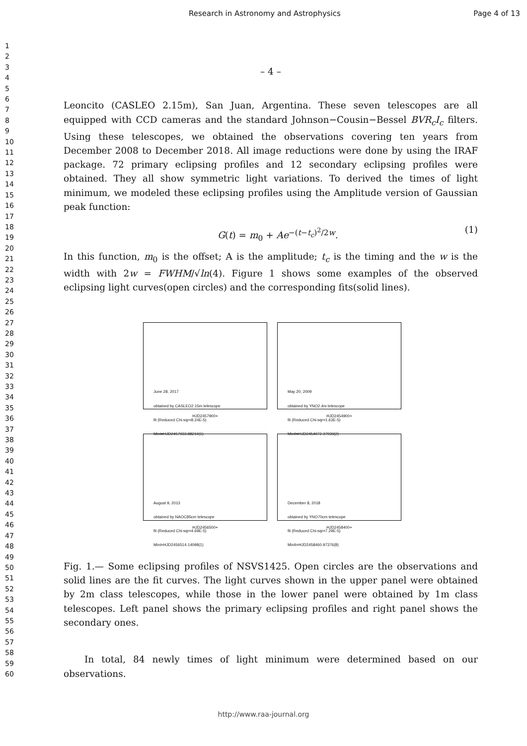Research in Astronomy and Astrophysics Page 4 of 13
1
2
3
4
5
6
7
8
9
10
11
12
13
14
15
16
17
18
19
20
21
22
23
24
25
26
27
28
29
30
31
32
33
34
35
36
37
38
39
40
41
42
43
44
45
46
47
48
49
50
51
52
53
54
55
56
57
58
59
60
– 4 –
Leoncito (CASLEO 2.15m), San Juan, Argentina. These seven telescopes are all equipped with CCD cameras and the standard Johnson−Cousin−Bessel BVR<sub>c</sub>I<sub>c</sub> filters. Using these telescopes, we obtained the observations covering ten years from December 2008 to December 2018. All image reductions were done by using the IRAF package. 72 primary eclipsing profiles and 12 secondary eclipsing profiles were obtained. They all show symmetric light variations. To derived the times of light minimum, we modeled these eclipsing profiles using the Amplitude version of Gaussian peak function:
G(t) = m<sub>0</sub> + Ae<sup>−(t−t<sub>c</sub>)<sup>2</sup>/2w</sup>. (1)
In this function, m<sub>0</sub> is the offset; A is the amplitude; t<sub>c</sub> is the timing and the w is the width with 2w = FWHM/√ln(4). Figure 1 shows some examples of the observed eclipsing light curves(open circles) and the corresponding fits(solid lines).
June 28, 2017
obtained by CASLEO2.15m telescope
fit (Reduced Chi-sqr=8.24E-5)
MinI=HJD2457933.88210(1)
HJD2457900+
May 20, 2009
obtained by YNO2.4m telescope
fit (Reduced Chi-sqr=1.63E-5)
MinII=HJD2454972.37939(2)
HJD2454900+
August 9, 2013
obtained by NAOC85cm telescope
fit (Reduced Chi-sqr=4.69E-5)
MinI=HJD2456514.14098(1)
HJD2456500+
December 8, 2018
obtained by YNO70cm telescope
fit (Reduced Chi-sqr=7.29E-5)
MinII=HJD2458460.97376(8)
HJD2458400+
Fig. 1.— Some eclipsing profiles of NSVS1425. Open circles are the observations and solid lines are the fit curves. The light curves shown in the upper panel were obtained by 2m class telescopes, while those in the lower panel were obtained by 1m class telescopes. Left panel shows the primary eclipsing profiles and right panel shows the secondary ones.
In total, 84 newly times of light minimum were determined based on our observations.
http://www.raa-journal.org